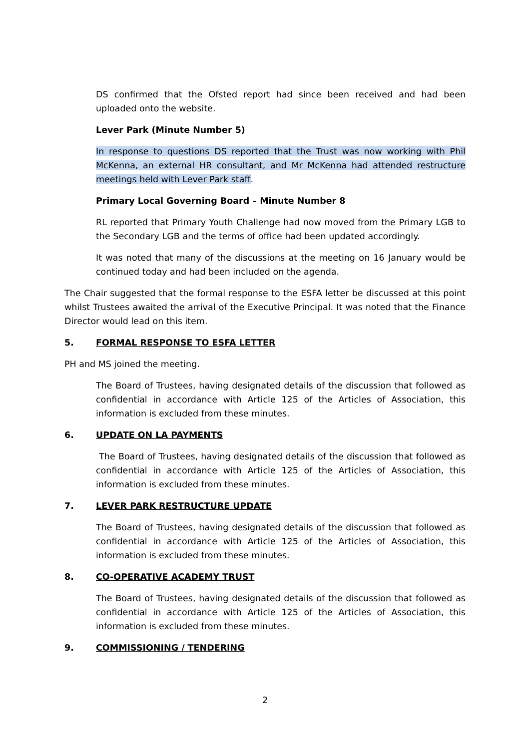DS confirmed that the Ofsted report had since been received and had been uploaded onto the website.
Lever Park (Minute Number 5)
In response to questions DS reported that the Trust was now working with Phil McKenna, an external HR consultant, and Mr McKenna had attended restructure meetings held with Lever Park staff.
Primary Local Governing Board – Minute Number 8
RL reported that Primary Youth Challenge had now moved from the Primary LGB to the Secondary LGB and the terms of office had been updated accordingly.
It was noted that many of the discussions at the meeting on 16 January would be continued today and had been included on the agenda.
The Chair suggested that the formal response to the ESFA letter be discussed at this point whilst Trustees awaited the arrival of the Executive Principal. It was noted that the Finance Director would lead on this item.
5. FORMAL RESPONSE TO ESFA LETTER
PH and MS joined the meeting.
The Board of Trustees, having designated details of the discussion that followed as confidential in accordance with Article 125 of the Articles of Association, this information is excluded from these minutes.
6. UPDATE ON LA PAYMENTS
The Board of Trustees, having designated details of the discussion that followed as confidential in accordance with Article 125 of the Articles of Association, this information is excluded from these minutes.
7. LEVER PARK RESTRUCTURE UPDATE
The Board of Trustees, having designated details of the discussion that followed as confidential in accordance with Article 125 of the Articles of Association, this information is excluded from these minutes.
8. CO-OPERATIVE ACADEMY TRUST
The Board of Trustees, having designated details of the discussion that followed as confidential in accordance with Article 125 of the Articles of Association, this information is excluded from these minutes.
9. COMMISSIONING / TENDERING
2